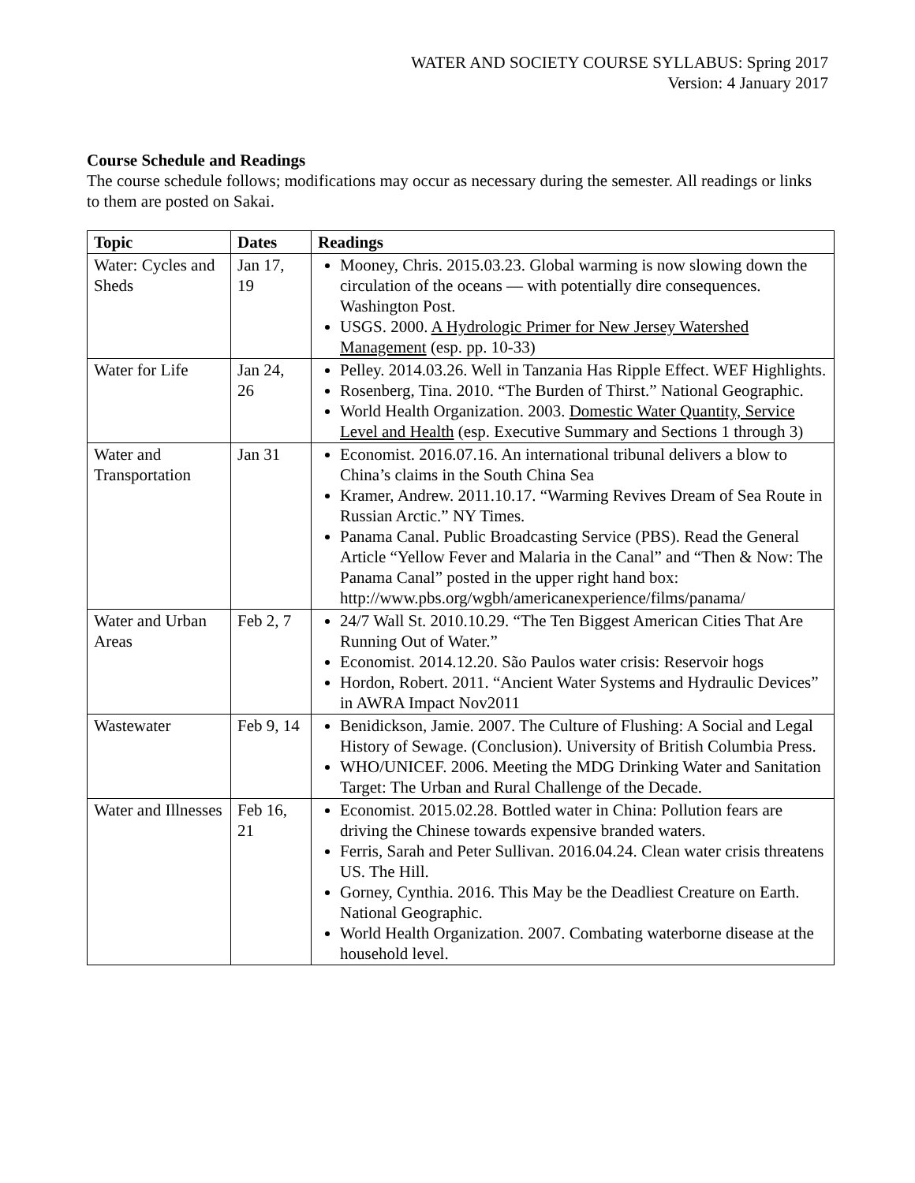WATER AND SOCIETY COURSE SYLLABUS: Spring 2017
Version: 4 January 2017
Course Schedule and Readings
The course schedule follows; modifications may occur as necessary during the semester. All readings or links to them are posted on Sakai.
| Topic | Dates | Readings |
| --- | --- | --- |
| Water: Cycles and Sheds | Jan 17, 19 | Mooney, Chris. 2015.03.23. Global warming is now slowing down the circulation of the oceans — with potentially dire consequences. Washington Post. USGS. 2000. A Hydrologic Primer for New Jersey Watershed Management (esp. pp. 10-33) |
| Water for Life | Jan 24, 26 | Pelley. 2014.03.26. Well in Tanzania Has Ripple Effect. WEF Highlights. Rosenberg, Tina. 2010. “The Burden of Thirst.” National Geographic. World Health Organization. 2003. Domestic Water Quantity, Service Level and Health (esp. Executive Summary and Sections 1 through 3) |
| Water and Transportation | Jan 31 | Economist. 2016.07.16. An international tribunal delivers a blow to China’s claims in the South China Sea Kramer, Andrew. 2011.10.17. “Warming Revives Dream of Sea Route in Russian Arctic.” NY Times. Panama Canal. Public Broadcasting Service (PBS). Read the General Article “Yellow Fever and Malaria in the Canal” and “Then & Now: The Panama Canal” posted in the upper right hand box: http://www.pbs.org/wgbh/americanexperience/films/panama/ |
| Water and Urban Areas | Feb 2, 7 | 24/7 Wall St. 2010.10.29. “The Ten Biggest American Cities That Are Running Out of Water.” Economist. 2014.12.20. São Paulos water crisis: Reservoir hogs Hordon, Robert. 2011. “Ancient Water Systems and Hydraulic Devices” in AWRA Impact Nov2011 |
| Wastewater | Feb 9, 14 | Benidickson, Jamie. 2007. The Culture of Flushing: A Social and Legal History of Sewage. (Conclusion). University of British Columbia Press. WHO/UNICEF. 2006. Meeting the MDG Drinking Water and Sanitation Target: The Urban and Rural Challenge of the Decade. |
| Water and Illnesses | Feb 16, 21 | Economist. 2015.02.28. Bottled water in China: Pollution fears are driving the Chinese towards expensive branded waters. Ferris, Sarah and Peter Sullivan. 2016.04.24. Clean water crisis threatens US. The Hill. Gorney, Cynthia. 2016. This May be the Deadliest Creature on Earth. National Geographic. World Health Organization. 2007. Combating waterborne disease at the household level. |